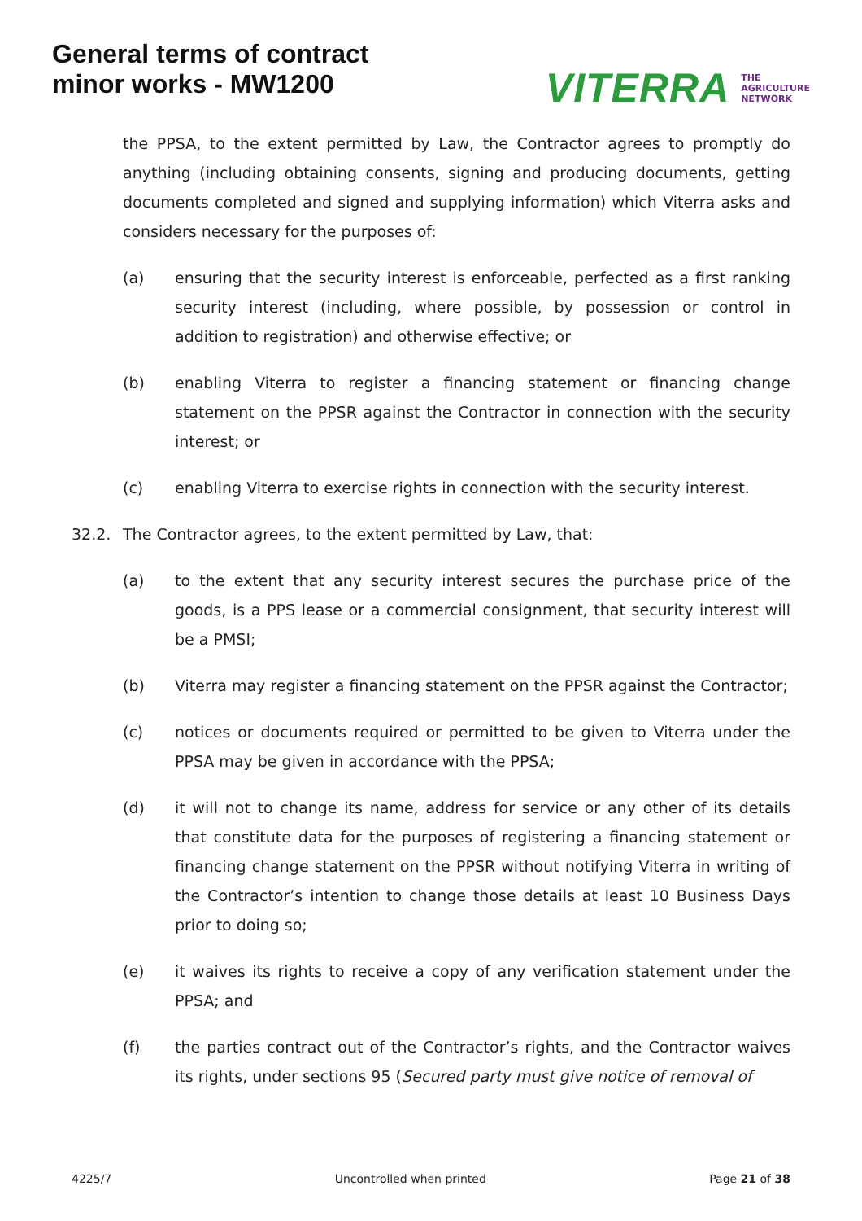General terms of contract
minor works - MW1200
VITERRA THE
AGRICULTURE
NETWORK
the PPSA, to the extent permitted by Law, the Contractor agrees to promptly do anything (including obtaining consents, signing and producing documents, getting documents completed and signed and supplying information) which Viterra asks and considers necessary for the purposes of:
(a) ensuring that the security interest is enforceable, perfected as a first ranking security interest (including, where possible, by possession or control in addition to registration) and otherwise effective; or
(b) enabling Viterra to register a financing statement or financing change statement on the PPSR against the Contractor in connection with the security interest; or
(c) enabling Viterra to exercise rights in connection with the security interest.
32.2. The Contractor agrees, to the extent permitted by Law, that:
(a) to the extent that any security interest secures the purchase price of the goods, is a PPS lease or a commercial consignment, that security interest will be a PMSI;
(b) Viterra may register a financing statement on the PPSR against the Contractor;
(c) notices or documents required or permitted to be given to Viterra under the PPSA may be given in accordance with the PPSA;
(d) it will not to change its name, address for service or any other of its details that constitute data for the purposes of registering a financing statement or financing change statement on the PPSR without notifying Viterra in writing of the Contractor’s intention to change those details at least 10 Business Days prior to doing so;
(e) it waives its rights to receive a copy of any verification statement under the PPSA; and
(f) the parties contract out of the Contractor’s rights, and the Contractor waives its rights, under sections 95 (Secured party must give notice of removal of
4225/7 Uncontrolled when printed Page 21 of 38